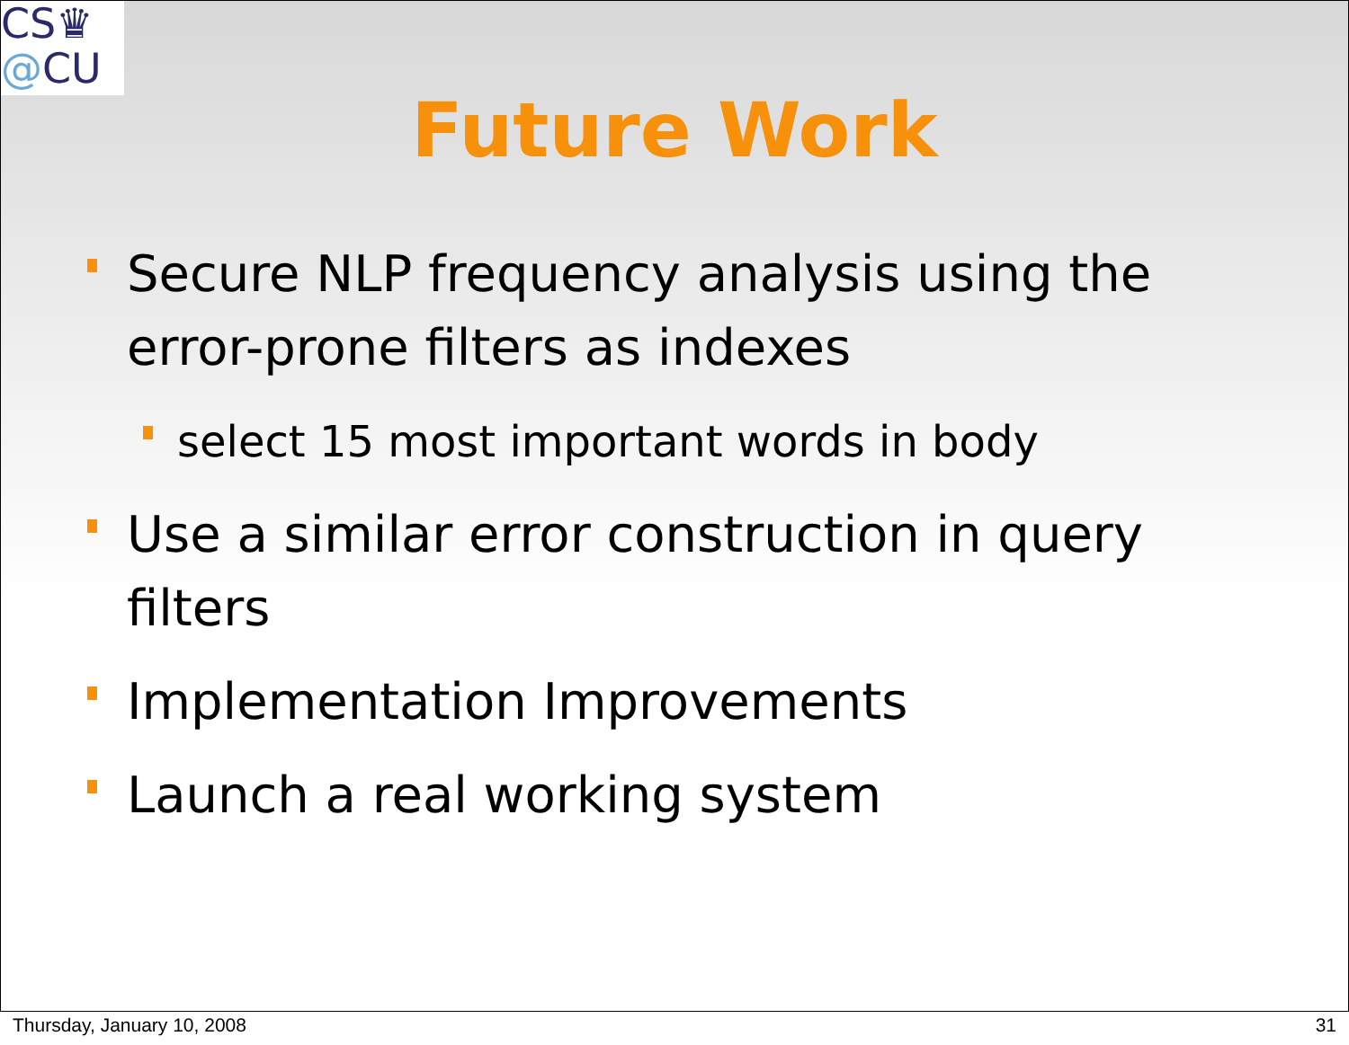CS♛
@CU
Future Work
Secure NLP frequency analysis using the error-prone filters as indexes
select 15 most important words in body
Use a similar error construction in query filters
Implementation Improvements
Launch a real working system
Thursday, January 10, 2008 31